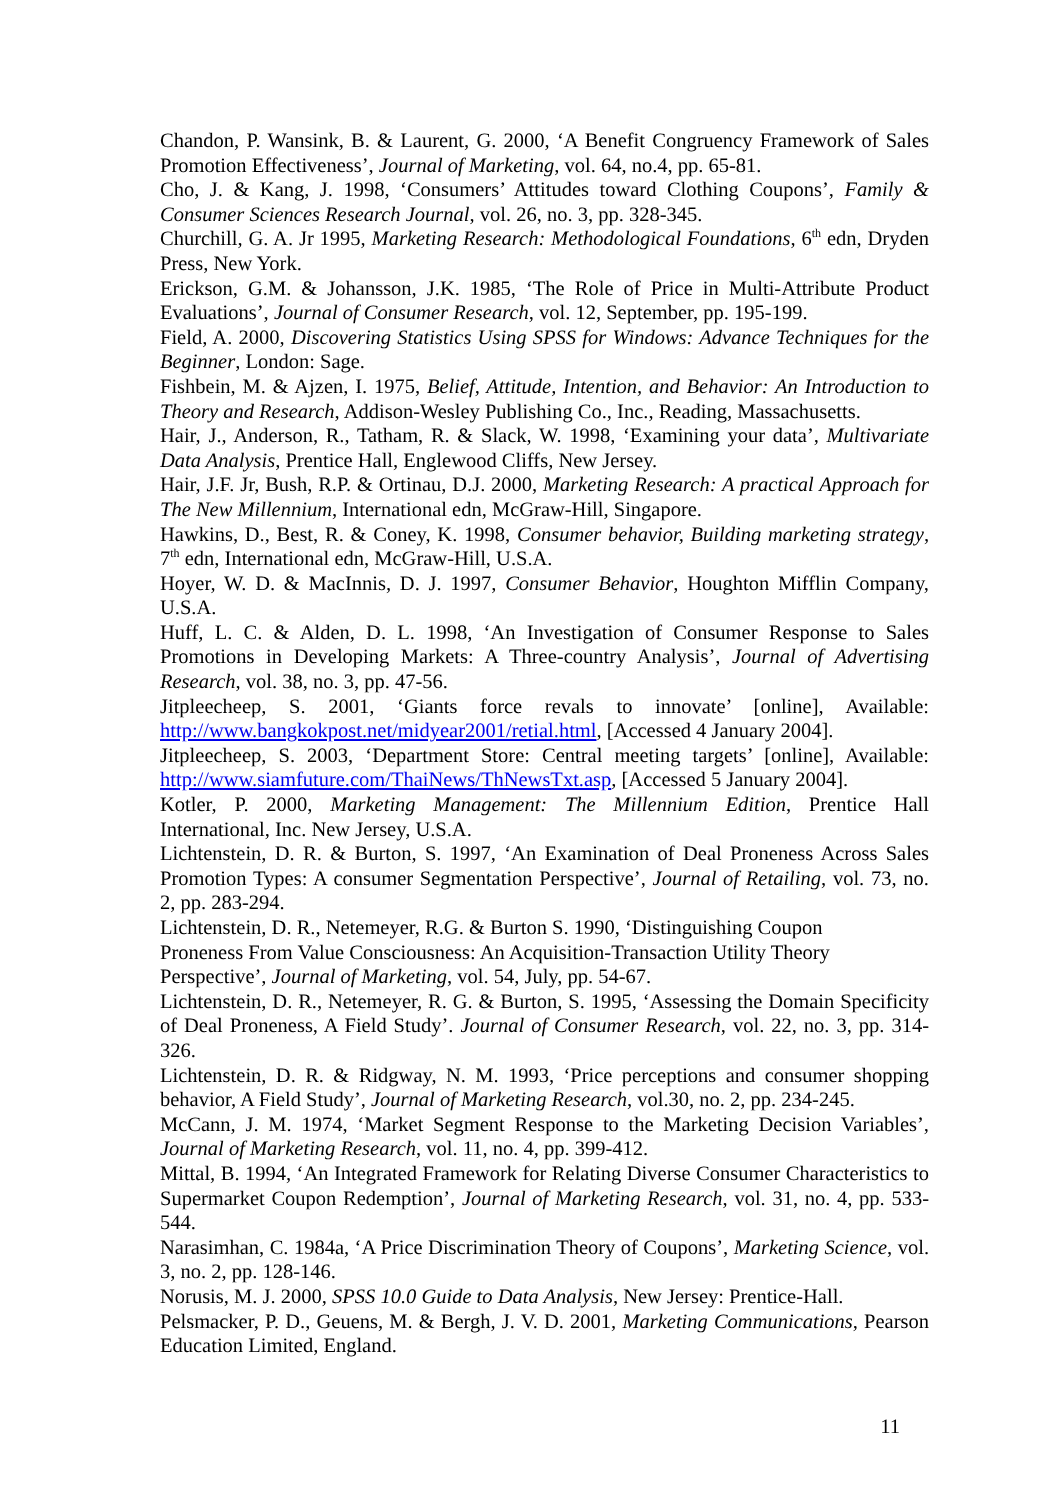Chandon, P. Wansink, B. & Laurent, G. 2000, ‘A Benefit Congruency Framework of Sales Promotion Effectiveness’, Journal of Marketing, vol. 64, no.4, pp. 65-81.
Cho, J. & Kang, J. 1998, ‘Consumers’ Attitudes toward Clothing Coupons’, Family & Consumer Sciences Research Journal, vol. 26, no. 3, pp. 328-345.
Churchill, G. A. Jr 1995, Marketing Research: Methodological Foundations, 6<sup>th</sup> edn, Dryden Press, New York.
Erickson, G.M. & Johansson, J.K. 1985, ‘The Role of Price in Multi-Attribute Product Evaluations’, Journal of Consumer Research, vol. 12, September, pp. 195-199.
Field, A. 2000, Discovering Statistics Using SPSS for Windows: Advance Techniques for the Beginner, London: Sage.
Fishbein, M. & Ajzen, I. 1975, Belief, Attitude, Intention, and Behavior: An Introduction to Theory and Research, Addison-Wesley Publishing Co., Inc., Reading, Massachusetts.
Hair, J., Anderson, R., Tatham, R. & Slack, W. 1998, ‘Examining your data’, Multivariate Data Analysis, Prentice Hall, Englewood Cliffs, New Jersey.
Hair, J.F. Jr, Bush, R.P. & Ortinau, D.J. 2000, Marketing Research: A practical Approach for The New Millennium, International edn, McGraw-Hill, Singapore.
Hawkins, D., Best, R. & Coney, K. 1998, Consumer behavior, Building marketing strategy, 7<sup>th</sup> edn, International edn, McGraw-Hill, U.S.A.
Hoyer, W. D. & MacInnis, D. J. 1997, Consumer Behavior, Houghton Mifflin Company, U.S.A.
Huff, L. C. & Alden, D. L. 1998, ‘An Investigation of Consumer Response to Sales Promotions in Developing Markets: A Three-country Analysis’, Journal of Advertising Research, vol. 38, no. 3, pp. 47-56.
Jitpleecheep, S. 2001, ‘Giants force revals to innovate’ [online], Available: http://www.bangkokpost.net/midyear2001/retial.html, [Accessed 4 January 2004].
Jitpleecheep, S. 2003, ‘Department Store: Central meeting targets’ [online], Available: http://www.siamfuture.com/ThaiNews/ThNewsTxt.asp, [Accessed 5 January 2004].
Kotler, P. 2000, Marketing Management: The Millennium Edition, Prentice Hall International, Inc. New Jersey, U.S.A.
Lichtenstein, D. R. & Burton, S. 1997, ‘An Examination of Deal Proneness Across Sales Promotion Types: A consumer Segmentation Perspective’, Journal of Retailing, vol. 73, no. 2, pp. 283-294.
Lichtenstein, D. R., Netemeyer, R.G. & Burton S. 1990, ‘Distinguishing Coupon
Proneness From Value Consciousness: An Acquisition-Transaction Utility Theory
Perspective’, Journal of Marketing, vol. 54, July, pp. 54-67.
Lichtenstein, D. R., Netemeyer, R. G. & Burton, S. 1995, ‘Assessing the Domain Specificity of Deal Proneness, A Field Study’. Journal of Consumer Research, vol. 22, no. 3, pp. 314-326.
Lichtenstein, D. R. & Ridgway, N. M. 1993, ‘Price perceptions and consumer shopping behavior, A Field Study’, Journal of Marketing Research, vol.30, no. 2, pp. 234-245.
McCann, J. M. 1974, ‘Market Segment Response to the Marketing Decision Variables’, Journal of Marketing Research, vol. 11, no. 4, pp. 399-412.
Mittal, B. 1994, ‘An Integrated Framework for Relating Diverse Consumer Characteristics to Supermarket Coupon Redemption’, Journal of Marketing Research, vol. 31, no. 4, pp. 533-544.
Narasimhan, C. 1984a, ‘A Price Discrimination Theory of Coupons’, Marketing Science, vol. 3, no. 2, pp. 128-146.
Norusis, M. J. 2000, SPSS 10.0 Guide to Data Analysis, New Jersey: Prentice-Hall.
Pelsmacker, P. D., Geuens, M. & Bergh, J. V. D. 2001, Marketing Communications, Pearson Education Limited, England.
11